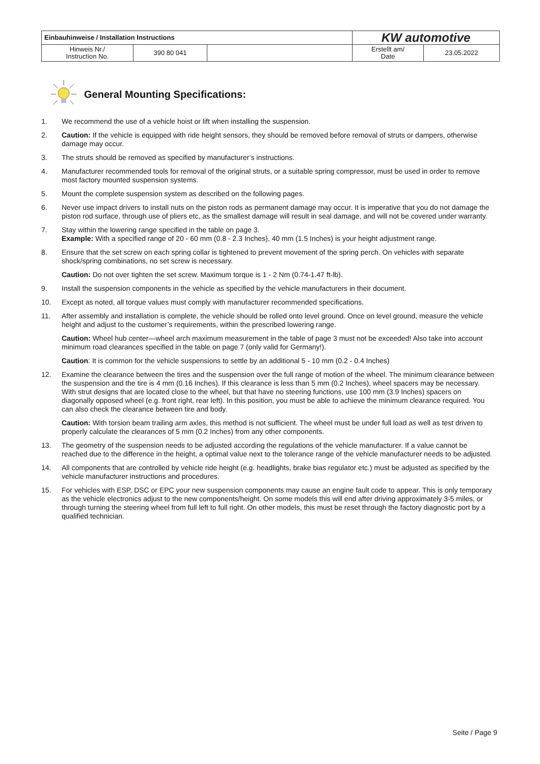| Einbauhinweise / Installation Instructions | | | KW automotive | |
| Hinweis Nr./ Instruction No. | 390 80 041 | | Erstellt am/ Date | 23.05.2022 |
General Mounting Specifications:
1. We recommend the use of a vehicle hoist or lift when installing the suspension.
2. Caution: If the vehicle is equipped with ride height sensors, they should be removed before removal of struts or dampers, otherwise damage may occur.
3. The struts should be removed as specified by manufacturer’s instructions.
4. Manufacturer recommended tools for removal of the original struts, or a suitable spring compressor, must be used in order to remove most factory mounted suspension systems.
5. Mount the complete suspension system as described on the following pages.
6. Never use impact drivers to install nuts on the piston rods as permanent damage may occur. It is imperative that you do not damage the piston rod surface, through use of pliers etc, as the smallest damage will result in seal damage, and will not be covered under warranty.
7. Stay within the lowering range specified in the table on page 3.
Example: With a specified range of 20 - 60 mm (0.8 - 2.3 Inches), 40 mm (1.5 Inches) is your height adjustment range.
8. Ensure that the set screw on each spring collar is tightened to prevent movement of the spring perch. On vehicles with separate shock/spring combinations, no set screw is necessary.
Caution: Do not over tighten the set screw. Maximum torque is 1 - 2 Nm (0.74-1.47 ft-lb).
9. Install the suspension components in the vehicle as specified by the vehicle manufacturers in their document.
10. Except as noted, all torque values must comply with manufacturer recommended specifications.
11. After assembly and installation is complete, the vehicle should be rolled onto level ground. Once on level ground, measure the vehicle height and adjust to the customer’s requirements, within the prescribed lowering range.
Caution: Wheel hub center—wheel arch maximum measurement in the table of page 3 must not be exceeded! Also take into account minimum road clearances specified in the table on page 7 (only valid for Germany!).
Caution: It is common for the vehicle suspensions to settle by an additional 5 - 10 mm (0.2 - 0.4 Inches)
12. Examine the clearance between the tires and the suspension over the full range of motion of the wheel. The minimum clearance between the suspension and the tire is 4 mm (0.16 Inches). If this clearance is less than 5 mm (0.2 Inches), wheel spacers may be necessary. With strut designs that are located close to the wheel, but that have no steering functions, use 100 mm (3.9 Inches) spacers on diagonally opposed wheel (e.g. front right, rear left). In this position, you must be able to achieve the minimum clearance required. You can also check the clearance between tire and body.
Caution: With torsion beam trailing arm axles, this method is not sufficient. The wheel must be under full load as well as test driven to properly calculate the clearances of 5 mm (0.2 Inches) from any other components.
13. The geometry of the suspension needs to be adjusted according the regulations of the vehicle manufacturer. If a value cannot be reached due to the difference in the height, a optimal value next to the tolerance range of the vehicle manufacturer needs to be adjusted.
14. All components that are controlled by vehicle ride height (e.g. headlights, brake bias regulator etc.) must be adjusted as specified by the vehicle manufacturer instructions and procedures.
15. For vehicles with ESP, DSC or EPC your new suspension components may cause an engine fault code to appear. This is only temporary as the vehicle electronics adjust to the new components/height. On some models this will end after driving approximately 3-5 miles, or through turning the steering wheel from full left to full right. On other models, this must be reset through the factory diagnostic port by a qualified technician.
Seite / Page 9